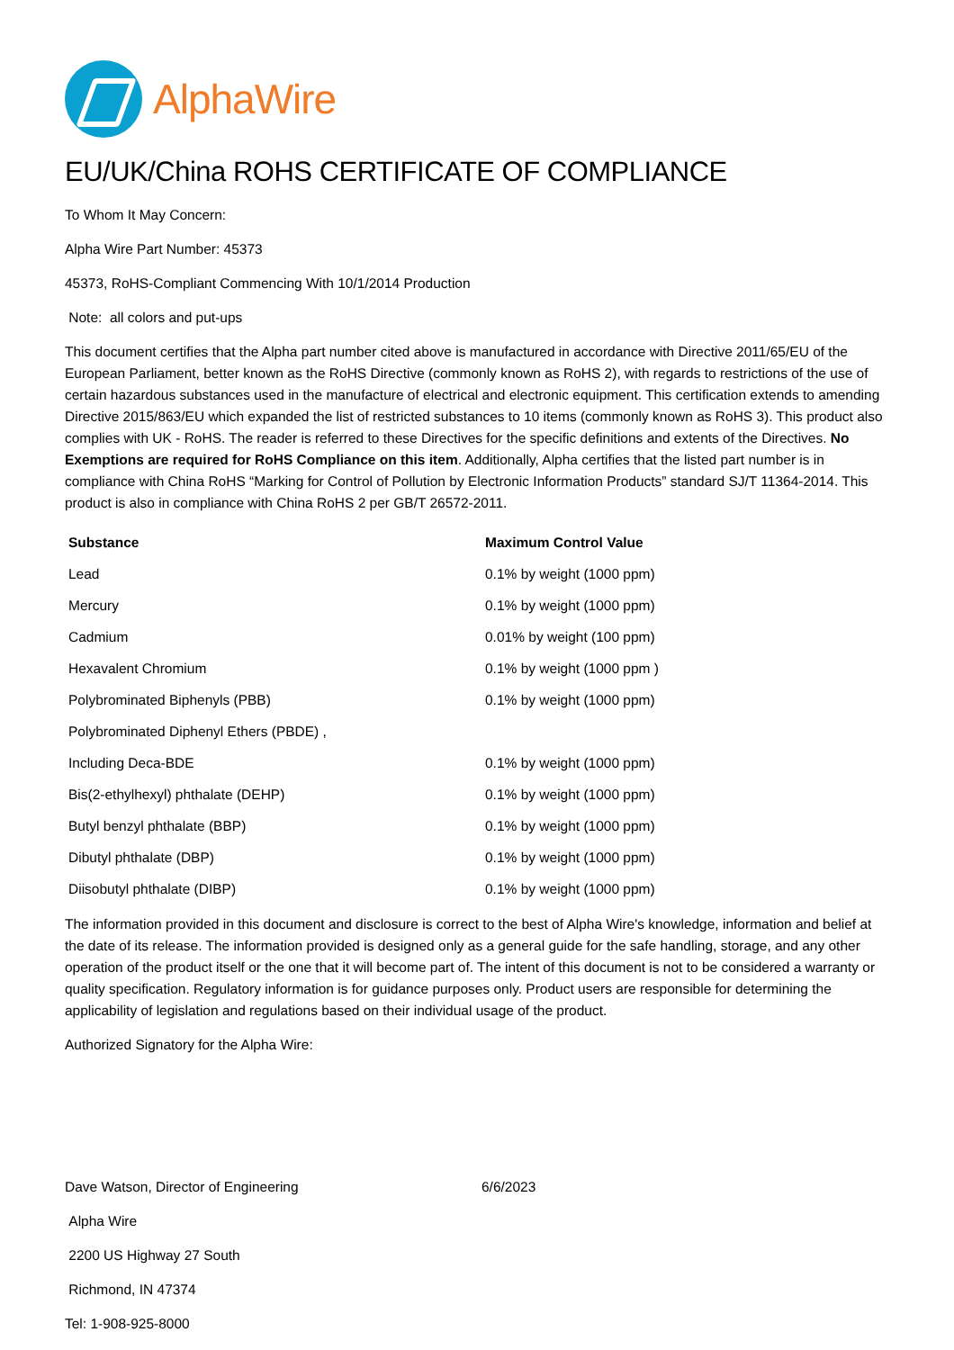AlphaWire
EU/UK/China ROHS CERTIFICATE OF COMPLIANCE
To Whom It May Concern:
Alpha Wire Part Number: 45373
45373, RoHS-Compliant Commencing With 10/1/2014 Production
Note: all colors and put-ups
This document certifies that the Alpha part number cited above is manufactured in accordance with Directive 2011/65/EU of the European Parliament, better known as the RoHS Directive (commonly known as RoHS 2), with regards to restrictions of the use of certain hazardous substances used in the manufacture of electrical and electronic equipment. This certification extends to amending Directive 2015/863/EU which expanded the list of restricted substances to 10 items (commonly known as RoHS 3). This product also complies with UK - RoHS. The reader is referred to these Directives for the specific definitions and extents of the Directives. No Exemptions are required for RoHS Compliance on this item. Additionally, Alpha certifies that the listed part number is in compliance with China RoHS “Marking for Control of Pollution by Electronic Information Products” standard SJ/T 11364-2014. This product is also in compliance with China RoHS 2 per GB/T 26572-2011.
| Substance | Maximum Control Value |
| --- | --- |
| Lead | 0.1% by weight (1000 ppm) |
| Mercury | 0.1% by weight (1000 ppm) |
| Cadmium | 0.01% by weight (100 ppm) |
| Hexavalent Chromium | 0.1% by weight (1000 ppm ) |
| Polybrominated Biphenyls (PBB) | 0.1% by weight (1000 ppm) |
| Polybrominated Diphenyl Ethers (PBDE) , | |
| Including Deca-BDE | 0.1% by weight (1000 ppm) |
| Bis(2-ethylhexyl) phthalate (DEHP) | 0.1% by weight (1000 ppm) |
| Butyl benzyl phthalate (BBP) | 0.1% by weight (1000 ppm) |
| Dibutyl phthalate (DBP) | 0.1% by weight (1000 ppm) |
| Diisobutyl phthalate (DIBP) | 0.1% by weight (1000 ppm) |
The information provided in this document and disclosure is correct to the best of Alpha Wire's knowledge, information and belief at the date of its release. The information provided is designed only as a general guide for the safe handling, storage, and any other operation of the product itself or the one that it will become part of. The intent of this document is not to be considered a warranty or quality specification. Regulatory information is for guidance purposes only. Product users are responsible for determining the applicability of legislation and regulations based on their individual usage of the product.
Authorized Signatory for the Alpha Wire:
Dave Watson, Director of Engineering 6/6/2023
Alpha Wire
2200 US Highway 27 South
Richmond, IN 47374
Tel: 1-908-925-8000